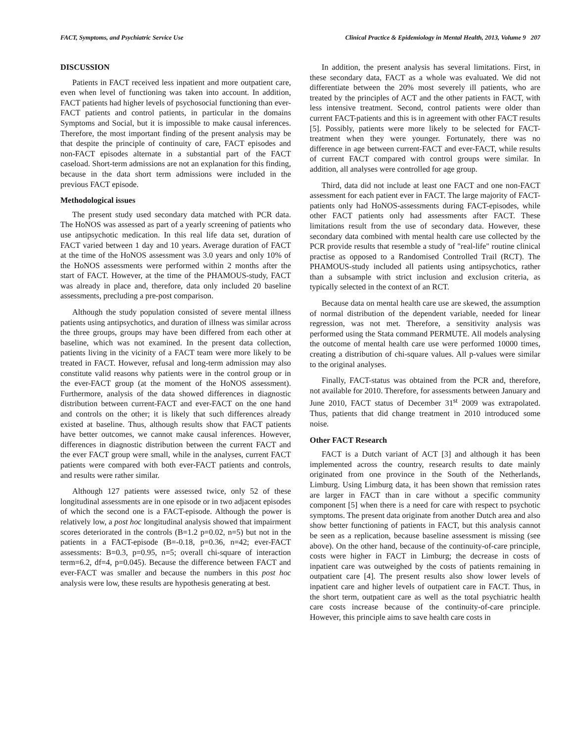FACT, Symptoms, and Psychiatric Service Use Clinical Practice & Epidemiology in Mental Health, 2013, Volume 9 207
DISCUSSION
Patients in FACT received less inpatient and more outpatient care, even when level of functioning was taken into account. In addition, FACT patients had higher levels of psychosocial functioning than ever-FACT patients and control patients, in particular in the domains Symptoms and Social, but it is impossible to make causal inferences. Therefore, the most important finding of the present analysis may be that despite the principle of continuity of care, FACT episodes and non-FACT episodes alternate in a substantial part of the FACT caseload. Short-term admissions are not an explanation for this finding, because in the data short term admissions were included in the previous FACT episode.
Methodological issues
The present study used secondary data matched with PCR data. The HoNOS was assessed as part of a yearly screening of patients who use antipsychotic medication. In this real life data set, duration of FACT varied between 1 day and 10 years. Average duration of FACT at the time of the HoNOS assessment was 3.0 years and only 10% of the HoNOS assessments were performed within 2 months after the start of FACT. However, at the time of the PHAMOUS-study, FACT was already in place and, therefore, data only included 20 baseline assessments, precluding a pre-post comparison.
Although the study population consisted of severe mental illness patients using antipsychotics, and duration of illness was similar across the three groups, groups may have been differed from each other at baseline, which was not examined. In the present data collection, patients living in the vicinity of a FACT team were more likely to be treated in FACT. However, refusal and long-term admission may also constitute valid reasons why patients were in the control group or in the ever-FACT group (at the moment of the HoNOS assessment). Furthermore, analysis of the data showed differences in diagnostic distribution between current-FACT and ever-FACT on the one hand and controls on the other; it is likely that such differences already existed at baseline. Thus, although results show that FACT patients have better outcomes, we cannot make causal inferences. However, differences in diagnostic distribution between the current FACT and the ever FACT group were small, while in the analyses, current FACT patients were compared with both ever-FACT patients and controls, and results were rather similar.
Although 127 patients were assessed twice, only 52 of these longitudinal assessments are in one episode or in two adjacent episodes of which the second one is a FACT-episode. Although the power is relatively low, a post hoc longitudinal analysis showed that impairment scores deteriorated in the controls (B=1.2 p=0.02, n=5) but not in the patients in a FACT-episode (B=-0.18, p=0.36, n=42; ever-FACT assessments: B=0.3, p=0.95, n=5; overall chi-square of interaction term=6.2, df=4, p=0.045). Because the difference between FACT and ever-FACT was smaller and because the numbers in this post hoc analysis were low, these results are hypothesis generating at best.
In addition, the present analysis has several limitations. First, in these secondary data, FACT as a whole was evaluated. We did not differentiate between the 20% most severely ill patients, who are treated by the principles of ACT and the other patients in FACT, with less intensive treatment. Second, control patients were older than current FACT-patients and this is in agreement with other FACT results [5]. Possibly, patients were more likely to be selected for FACT-treatment when they were younger. Fortunately, there was no difference in age between current-FACT and ever-FACT, while results of current FACT compared with control groups were similar. In addition, all analyses were controlled for age group.
Third, data did not include at least one FACT and one non-FACT assessment for each patient ever in FACT. The large majority of FACT-patients only had HoNOS-assessments during FACT-episodes, while other FACT patients only had assessments after FACT. These limitations result from the use of secondary data. However, these secondary data combined with mental health care use collected by the PCR provide results that resemble a study of "real-life" routine clinical practise as opposed to a Randomised Controlled Trail (RCT). The PHAMOUS-study included all patients using antipsychotics, rather than a subsample with strict inclusion and exclusion criteria, as typically selected in the context of an RCT.
Because data on mental health care use are skewed, the assumption of normal distribution of the dependent variable, needed for linear regression, was not met. Therefore, a sensitivity analysis was performed using the Stata command PERMUTE. All models analysing the outcome of mental health care use were performed 10000 times, creating a distribution of chi-square values. All p-values were similar to the original analyses.
Finally, FACT-status was obtained from the PCR and, therefore, not available for 2010. Therefore, for assessments between January and June 2010, FACT status of December 31<sup>st</sup> 2009 was extrapolated. Thus, patients that did change treatment in 2010 introduced some noise.
Other FACT Research
FACT is a Dutch variant of ACT [3] and although it has been implemented across the country, research results to date mainly originated from one province in the South of the Netherlands, Limburg. Using Limburg data, it has been shown that remission rates are larger in FACT than in care without a specific community component [5] when there is a need for care with respect to psychotic symptoms. The present data originate from another Dutch area and also show better functioning of patients in FACT, but this analysis cannot be seen as a replication, because baseline assessment is missing (see above). On the other hand, because of the continuity-of-care principle, costs were higher in FACT in Limburg; the decrease in costs of inpatient care was outweighed by the costs of patients remaining in outpatient care [4]. The present results also show lower levels of inpatient care and higher levels of outpatient care in FACT. Thus, in the short term, outpatient care as well as the total psychiatric health care costs increase because of the continuity-of-care principle. However, this principle aims to save health care costs in